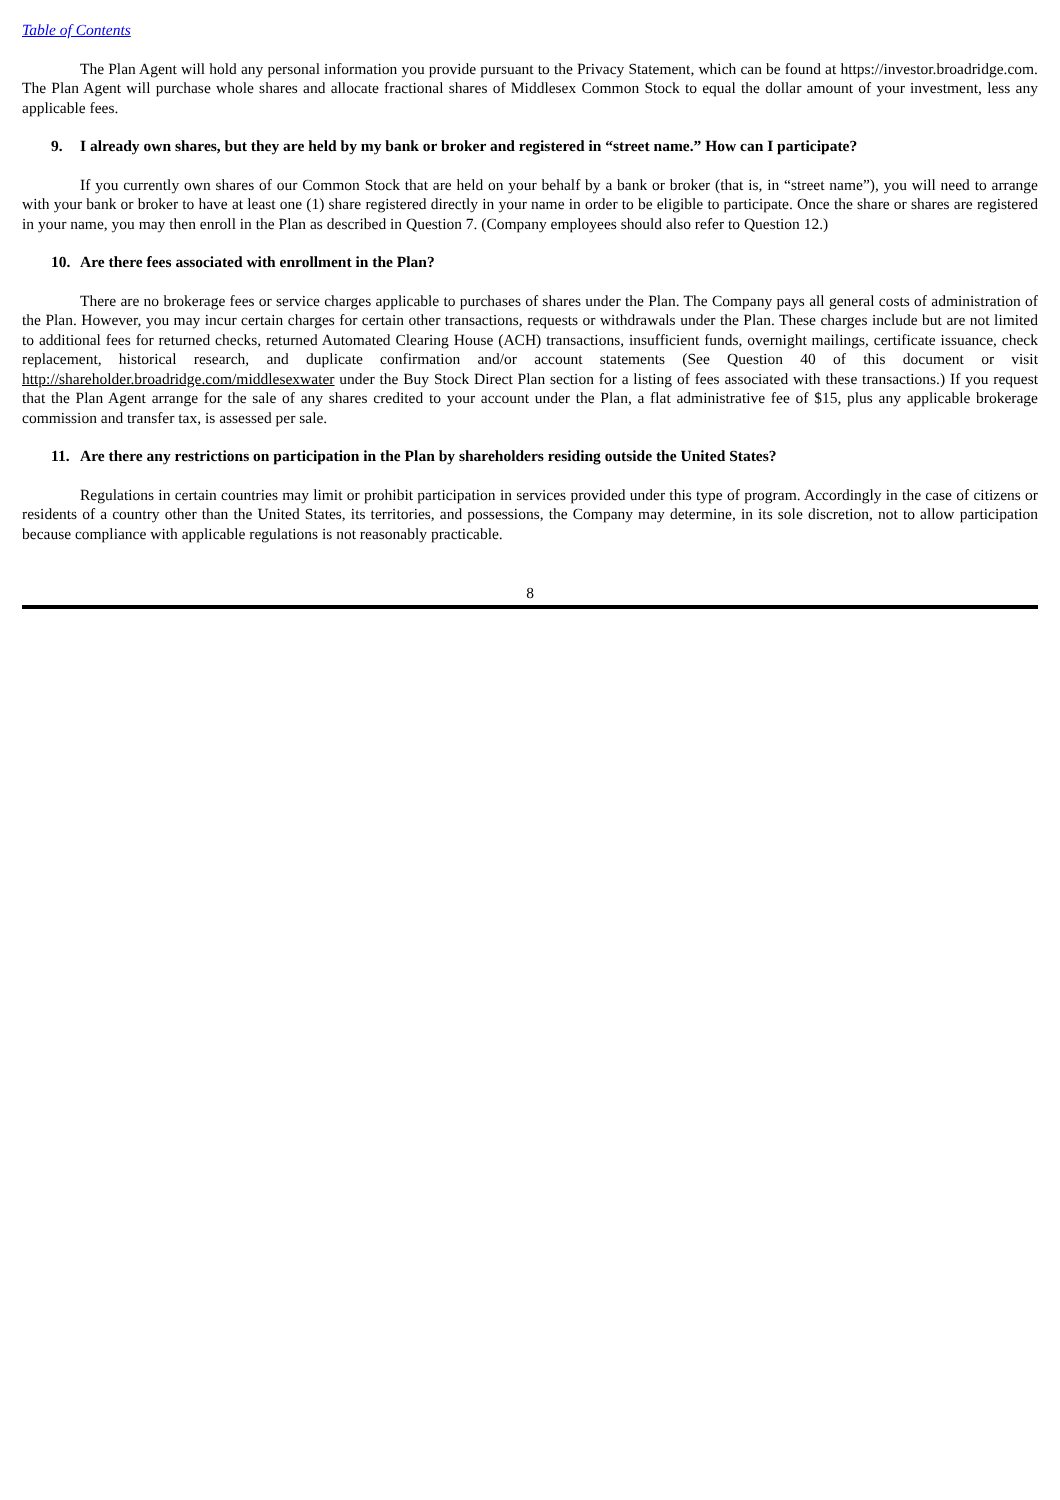Table of Contents
The Plan Agent will hold any personal information you provide pursuant to the Privacy Statement, which can be found at https://investor.broadridge.com. The Plan Agent will purchase whole shares and allocate fractional shares of Middlesex Common Stock to equal the dollar amount of your investment, less any applicable fees.
9. I already own shares, but they are held by my bank or broker and registered in “street name.” How can I participate?
If you currently own shares of our Common Stock that are held on your behalf by a bank or broker (that is, in “street name”), you will need to arrange with your bank or broker to have at least one (1) share registered directly in your name in order to be eligible to participate. Once the share or shares are registered in your name, you may then enroll in the Plan as described in Question 7. (Company employees should also refer to Question 12.)
10. Are there fees associated with enrollment in the Plan?
There are no brokerage fees or service charges applicable to purchases of shares under the Plan. The Company pays all general costs of administration of the Plan. However, you may incur certain charges for certain other transactions, requests or withdrawals under the Plan. These charges include but are not limited to additional fees for returned checks, returned Automated Clearing House (ACH) transactions, insufficient funds, overnight mailings, certificate issuance, check replacement, historical research, and duplicate confirmation and/or account statements (See Question 40 of this document or visit http://shareholder.broadridge.com/middlesexwater under the Buy Stock Direct Plan section for a listing of fees associated with these transactions.) If you request that the Plan Agent arrange for the sale of any shares credited to your account under the Plan, a flat administrative fee of $15, plus any applicable brokerage commission and transfer tax, is assessed per sale.
11. Are there any restrictions on participation in the Plan by shareholders residing outside the United States?
Regulations in certain countries may limit or prohibit participation in services provided under this type of program. Accordingly in the case of citizens or residents of a country other than the United States, its territories, and possessions, the Company may determine, in its sole discretion, not to allow participation because compliance with applicable regulations is not reasonably practicable.
8